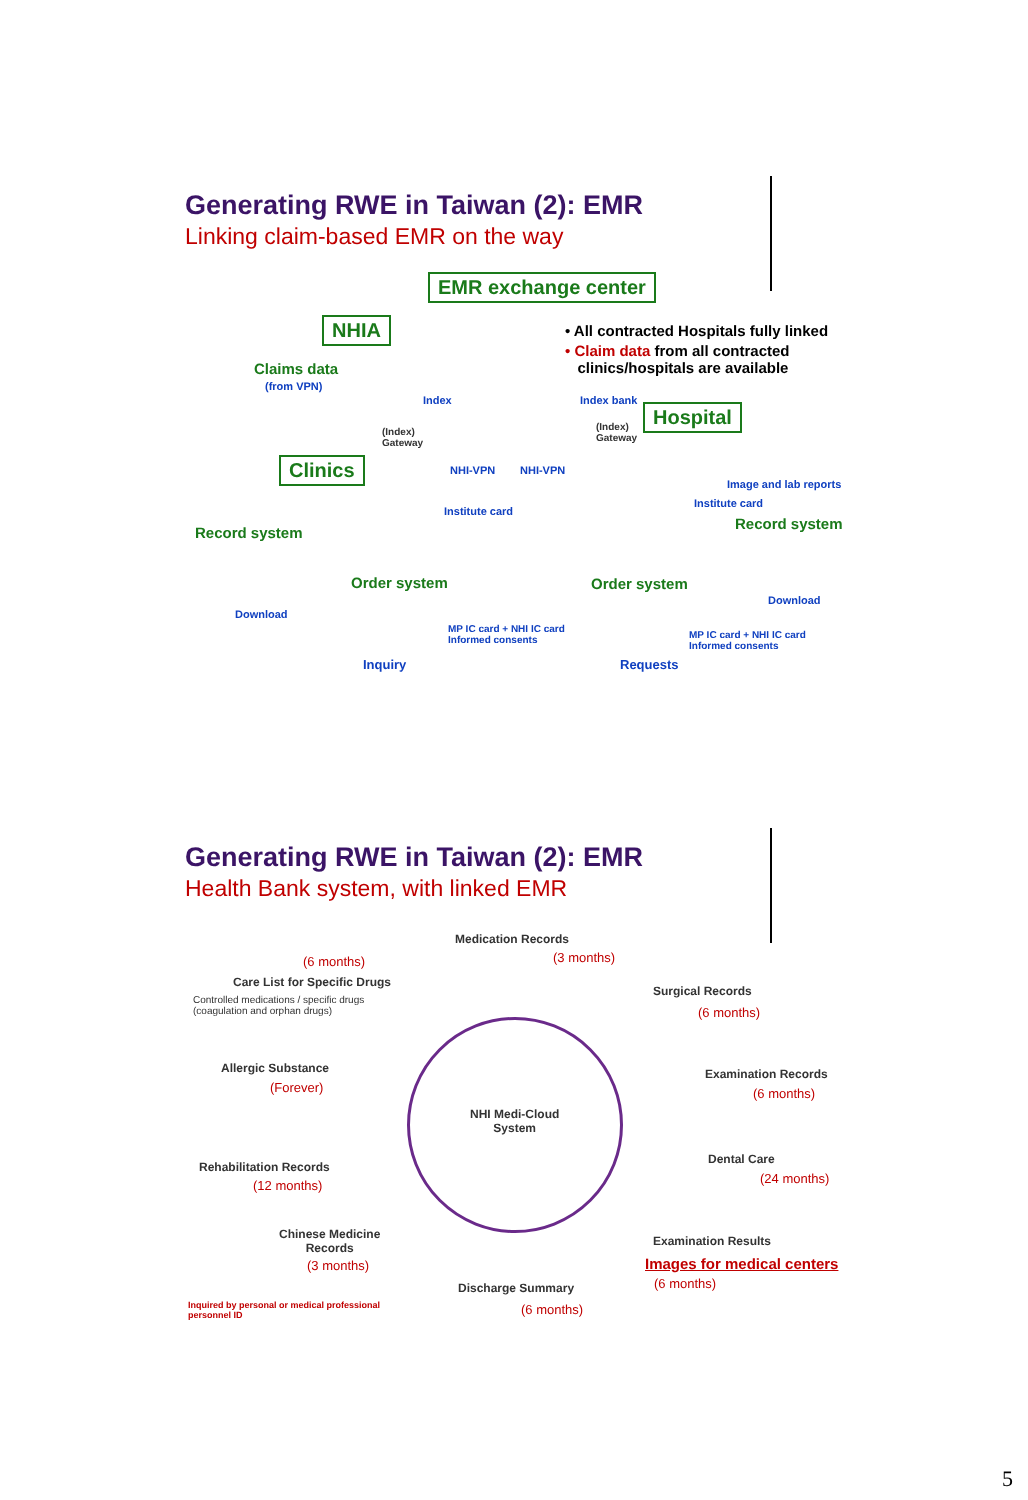Generating RWE in Taiwan (2): EMR
Linking claim-based EMR on the way
EMR exchange center
NHIA • All contracted Hospitals fully linked
• Claim data from all contracted
clinics/hospitals are available
Claims data
(from VPN)
Index Index bank
(Index)
Gateway
(Index)
Gateway
Hospital
Clinics NHI-VPN NHI-VPN
Image and lab reports
Institute card
Institute card
Record system
Record system
Order system Order system
Download
Download
MP IC card + NHI IC card
Informed consents
MP IC card + NHI IC card
Informed consents
Inquiry Requests
Generating RWE in Taiwan (2): EMR
Health Bank system, with linked EMR
NHI Medi-Cloud
System
Medication Records
(3 months)
(6 months)
Care List for Specific Drugs
Controlled medications / specific drugs
(coagulation and orphan drugs)
Surgical Records
(6 months)
Allergic Substance
(Forever)
Examination Records
(6 months)
Dental Care
(24 months)
Rehabilitation Records
(12 months)
Chinese Medicine
Records
(3 months)
Examination Results
Images for medical centers
(6 months)
Discharge Summary
(6 months)
Inquired by personal or medical professional
personnel ID
5